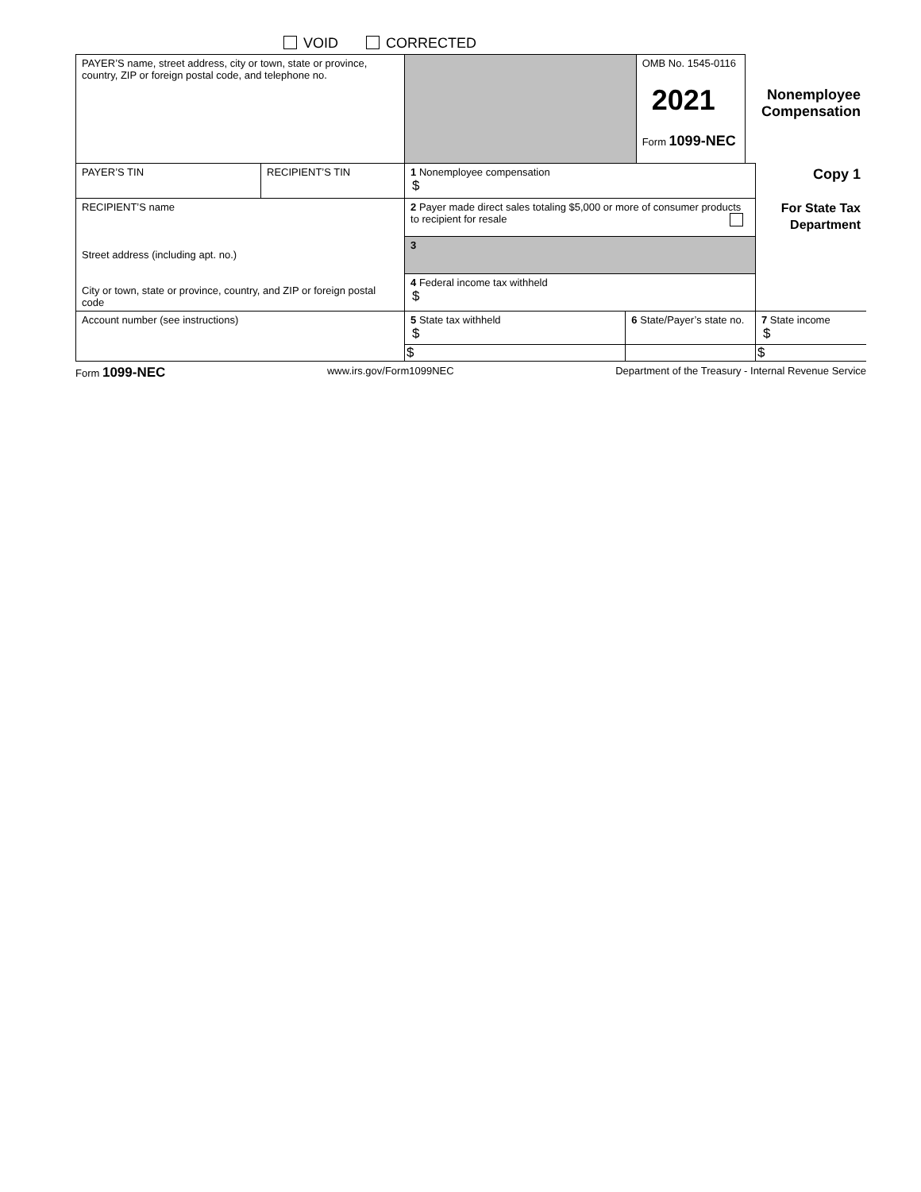VOID CORRECTED
| PAYER’S name, street address, city or town, state or province, country, ZIP or foreign postal code, and telephone no. | | | | OMB No. 1545-0116 2021 Form 1099-NEC | Nonemployee Compensation | |
| PAYER’S TIN | RECIPIENT’S TIN | 1 Nonemployee compensation $ | | | | Copy 1 For State Tax Department |
| RECIPIENT’S name Street address (including apt. no.) City or town, state or province, country, and ZIP or foreign postal code | | 2 Payer made direct sales totaling $5,000 or more of consumer products to recipient for resale | | | | |
| | | 3 | | | | |
| | | 4 Federal income tax withheld $ | | | | |
| Account number (see instructions) | | 5 State tax withheld $ | 6 State/Payer’s state no. | | | 7 State income $ |
| | | $ | | | | $ |
Form 1099-NEC www.irs.gov/Form1099NEC Department of the Treasury - Internal Revenue Service